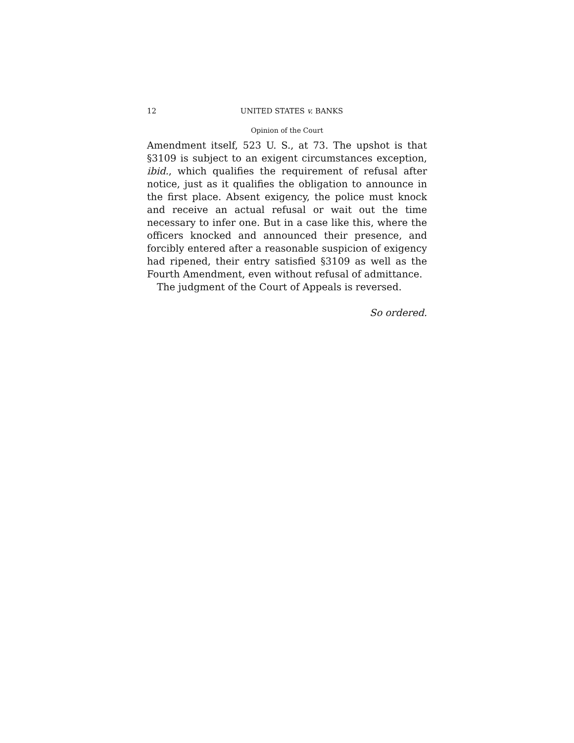12 UNITED STATES v. BANKS
Opinion of the Court
Amendment itself, 523 U. S., at 73. The upshot is that §3109 is subject to an exigent circumstances exception, ibid., which qualifies the requirement of refusal after notice, just as it qualifies the obligation to announce in the first place. Absent exigency, the police must knock and receive an actual refusal or wait out the time necessary to infer one. But in a case like this, where the officers knocked and announced their presence, and forcibly entered after a reasonable suspicion of exigency had ripened, their entry satisfied §3109 as well as the Fourth Amendment, even without refusal of admittance.
The judgment of the Court of Appeals is reversed.
So ordered.